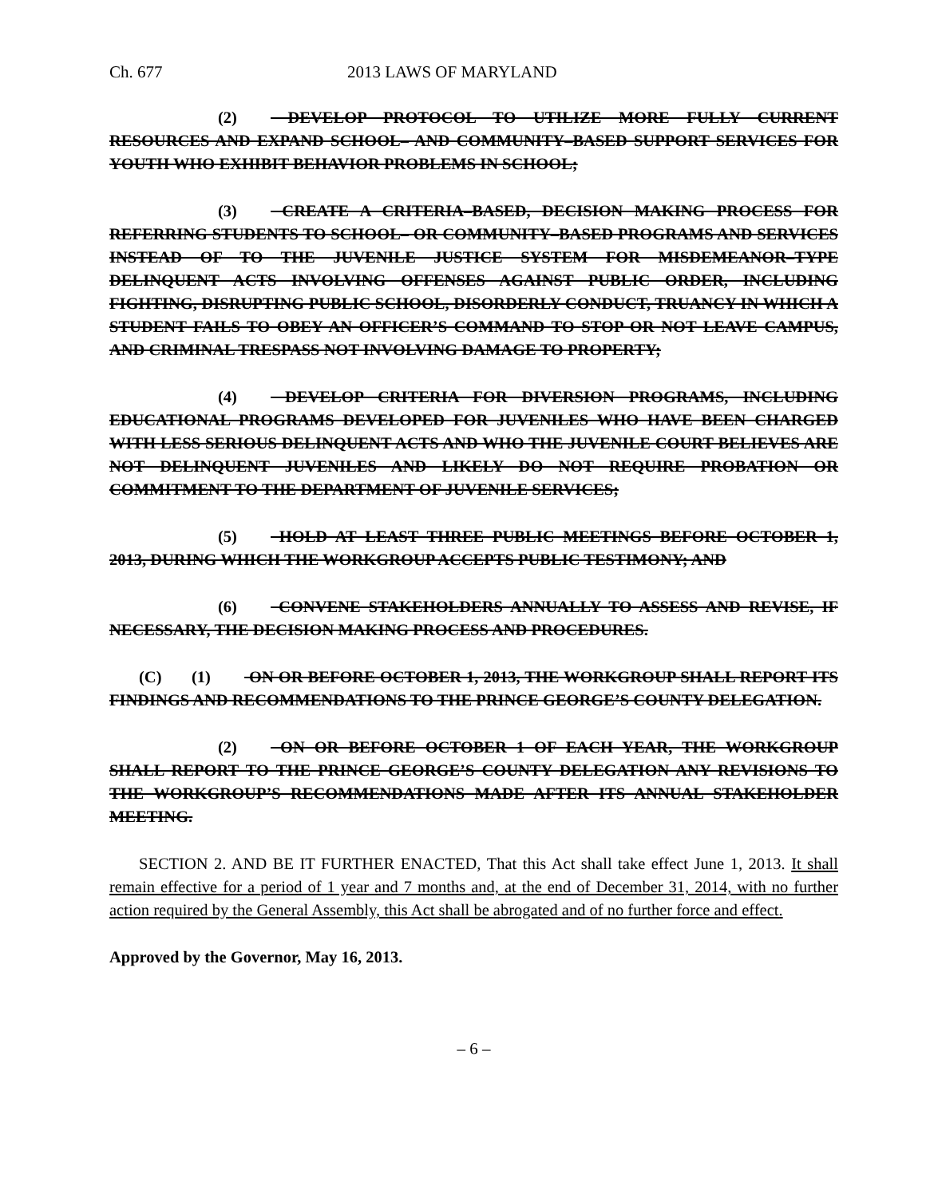Ch. 677 2013 LAWS OF MARYLAND
(2) DEVELOP PROTOCOL TO UTILIZE MORE FULLY CURRENT RESOURCES AND EXPAND SCHOOL– AND COMMUNITY–BASED SUPPORT SERVICES FOR YOUTH WHO EXHIBIT BEHAVIOR PROBLEMS IN SCHOOL;
(3) CREATE A CRITERIA–BASED, DECISION MAKING PROCESS FOR REFERRING STUDENTS TO SCHOOL– OR COMMUNITY–BASED PROGRAMS AND SERVICES INSTEAD OF TO THE JUVENILE JUSTICE SYSTEM FOR MISDEMEANOR–TYPE DELINQUENT ACTS INVOLVING OFFENSES AGAINST PUBLIC ORDER, INCLUDING FIGHTING, DISRUPTING PUBLIC SCHOOL, DISORDERLY CONDUCT, TRUANCY IN WHICH A STUDENT FAILS TO OBEY AN OFFICER’S COMMAND TO STOP OR NOT LEAVE CAMPUS, AND CRIMINAL TRESPASS NOT INVOLVING DAMAGE TO PROPERTY;
(4) DEVELOP CRITERIA FOR DIVERSION PROGRAMS, INCLUDING EDUCATIONAL PROGRAMS DEVELOPED FOR JUVENILES WHO HAVE BEEN CHARGED WITH LESS SERIOUS DELINQUENT ACTS AND WHO THE JUVENILE COURT BELIEVES ARE NOT DELINQUENT JUVENILES AND LIKELY DO NOT REQUIRE PROBATION OR COMMITMENT TO THE DEPARTMENT OF JUVENILE SERVICES;
(5) HOLD AT LEAST THREE PUBLIC MEETINGS BEFORE OCTOBER 1, 2013, DURING WHICH THE WORKGROUP ACCEPTS PUBLIC TESTIMONY; AND
(6) CONVENE STAKEHOLDERS ANNUALLY TO ASSESS AND REVISE, IF NECESSARY, THE DECISION MAKING PROCESS AND PROCEDURES.
(C) (1) ON OR BEFORE OCTOBER 1, 2013, THE WORKGROUP SHALL REPORT ITS FINDINGS AND RECOMMENDATIONS TO THE PRINCE GEORGE’S COUNTY DELEGATION.
(2) ON OR BEFORE OCTOBER 1 OF EACH YEAR, THE WORKGROUP SHALL REPORT TO THE PRINCE GEORGE’S COUNTY DELEGATION ANY REVISIONS TO THE WORKGROUP’S RECOMMENDATIONS MADE AFTER ITS ANNUAL STAKEHOLDER MEETING.
SECTION 2. AND BE IT FURTHER ENACTED, That this Act shall take effect June 1, 2013. It shall remain effective for a period of 1 year and 7 months and, at the end of December 31, 2014, with no further action required by the General Assembly, this Act shall be abrogated and of no further force and effect.
Approved by the Governor, May 16, 2013.
– 6 –